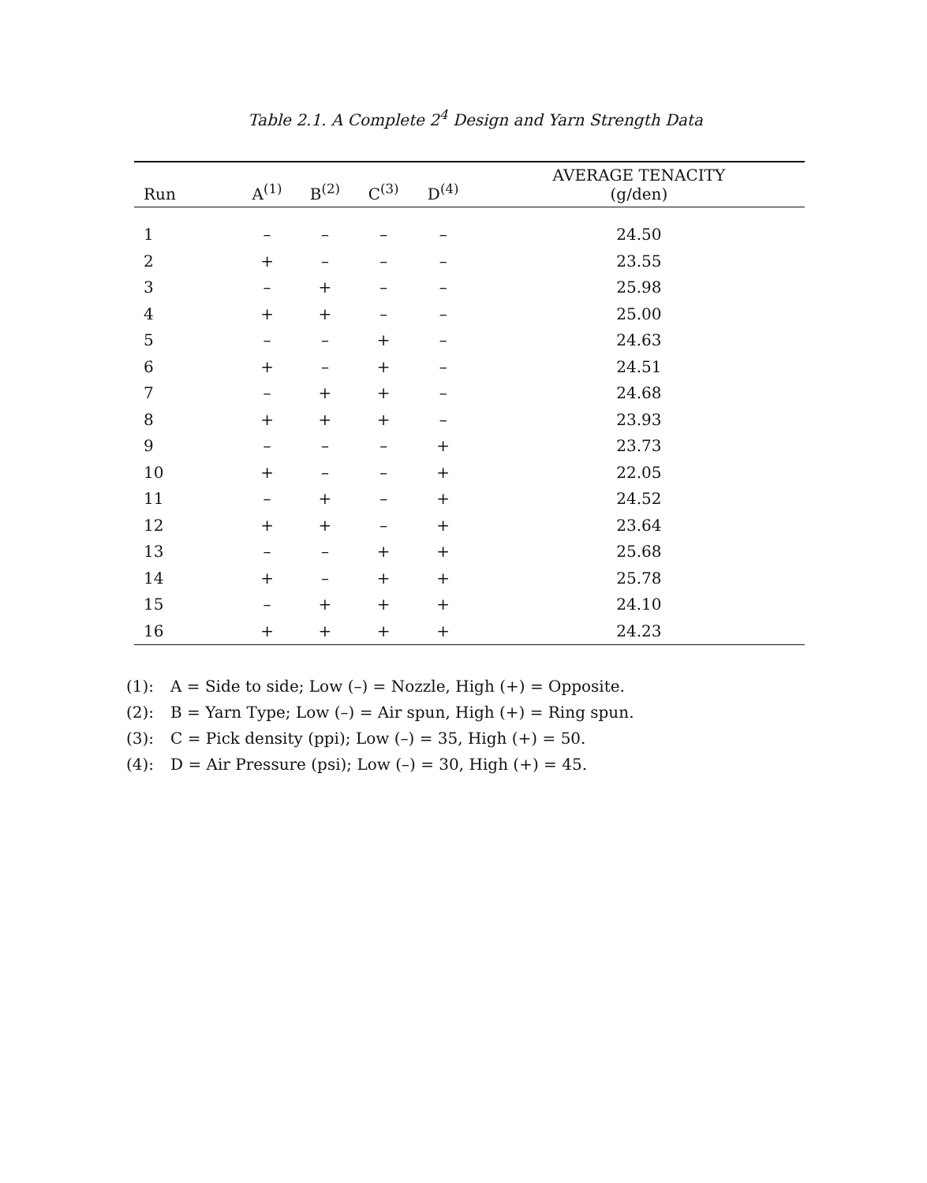Table 2.1. A Complete 2<sup>4</sup> Design and Yarn Strength Data
| Run | A<sup>(1)</sup> | B<sup>(2)</sup> | C<sup>(3)</sup> | D<sup>(4)</sup> | AVERAGE TENACITY (g/den) |
| --- | --- | --- | --- | --- | --- |
| 1 | – | – | – | – | 24.50 |
| 2 | + | – | – | – | 23.55 |
| 3 | – | + | – | – | 25.98 |
| 4 | + | + | – | – | 25.00 |
| 5 | – | – | + | – | 24.63 |
| 6 | + | – | + | – | 24.51 |
| 7 | – | + | + | – | 24.68 |
| 8 | + | + | + | – | 23.93 |
| 9 | – | – | – | + | 23.73 |
| 10 | + | – | – | + | 22.05 |
| 11 | – | + | – | + | 24.52 |
| 12 | + | + | – | + | 23.64 |
| 13 | – | – | + | + | 25.68 |
| 14 | + | – | + | + | 25.78 |
| 15 | – | + | + | + | 24.10 |
| 16 | + | + | + | + | 24.23 |
(1): A = Side to side; Low (–) = Nozzle, High (+) = Opposite.
(2): B = Yarn Type; Low (–) = Air spun, High (+) = Ring spun.
(3): C = Pick density (ppi); Low (–) = 35, High (+) = 50.
(4): D = Air Pressure (psi); Low (–) = 30, High (+) = 45.